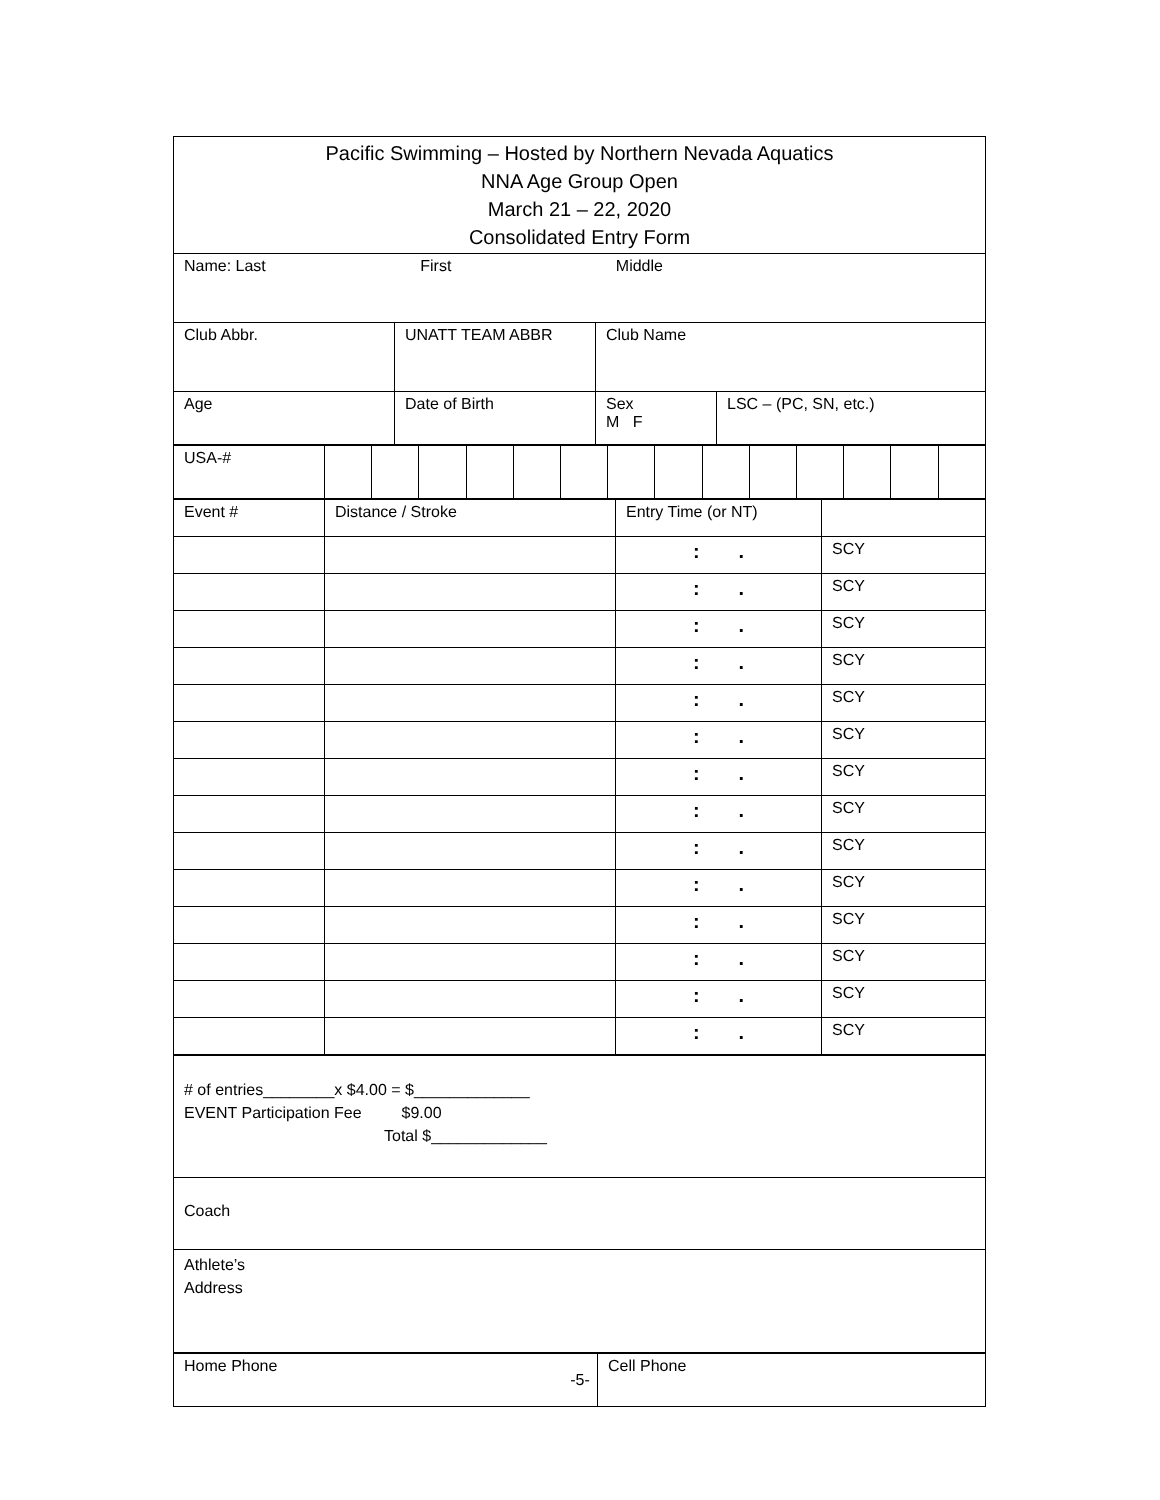| Pacific Swimming – Hosted by Northern Nevada Aquatics NNA Age Group Open March 21 – 22, 2020 Consolidated Entry Form | | | |
| Name: Last First Middle | | | |
| Club Abbr. | UNATT TEAM ABBR | Club Name | |
| Age | Date of Birth | Sex M F | LSC – (PC, SN, etc.) |
| USA-# | | | | | | | | | | | | | | |
| Event # | Distance / Stroke | Entry Time (or NT) | |
| | | : . | SCY |
| | | : . | SCY |
| | | : . | SCY |
| | | : . | SCY |
| | | : . | SCY |
| | | : . | SCY |
| | | : . | SCY |
| | | : . | SCY |
| | | : . | SCY |
| | | : . | SCY |
| | | : . | SCY |
| | | : . | SCY |
| | | : . | SCY |
| | | : . | SCY |
| # of entries________x $4.00 = $_____________ EVENT Participation Fee $9.00 Total $_____________ |
| Coach |
| Athlete’s Address |
| Home Phone | Cell Phone |
-5-